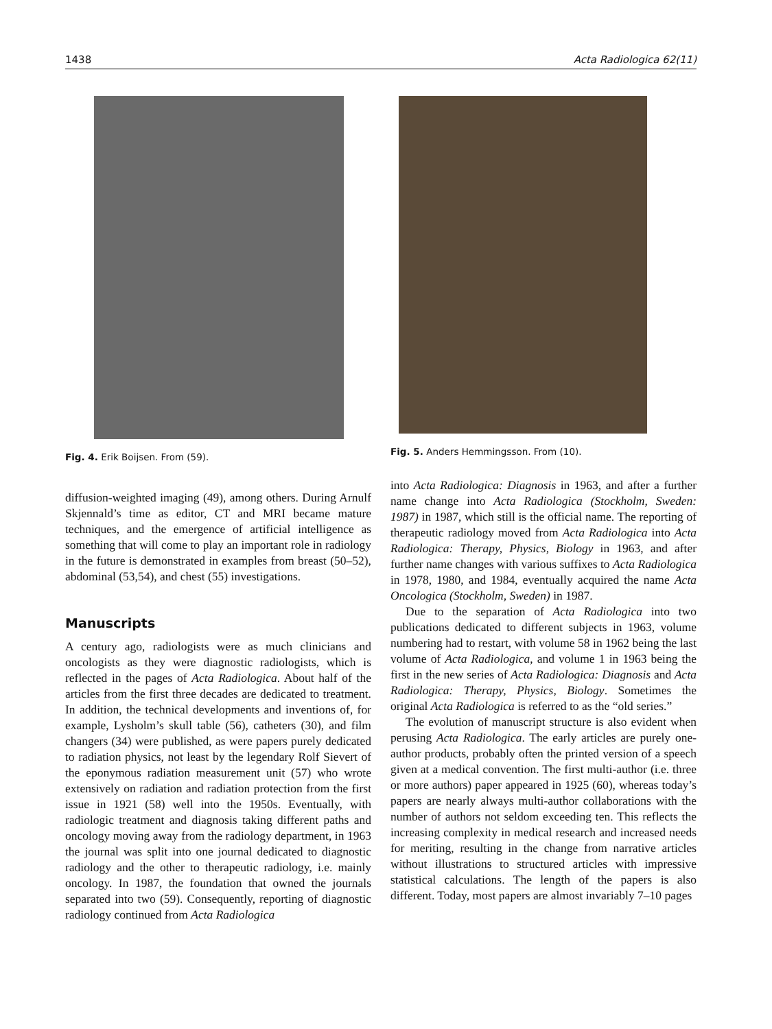1438 Acta Radiologica 62(11)
Fig. 4. Erik Boijsen. From (59).
diffusion-weighted imaging (49), among others. During Arnulf Skjennald’s time as editor, CT and MRI became mature techniques, and the emergence of artificial intelligence as something that will come to play an important role in radiology in the future is demonstrated in examples from breast (50–52), abdominal (53,54), and chest (55) investigations.
Manuscripts
A century ago, radiologists were as much clinicians and oncologists as they were diagnostic radiologists, which is reflected in the pages of Acta Radiologica. About half of the articles from the first three decades are dedicated to treatment. In addition, the technical developments and inventions of, for example, Lysholm’s skull table (56), catheters (30), and film changers (34) were published, as were papers purely dedicated to radiation physics, not least by the legendary Rolf Sievert of the eponymous radiation measurement unit (57) who wrote extensively on radiation and radiation protection from the first issue in 1921 (58) well into the 1950s. Eventually, with radiologic treatment and diagnosis taking different paths and oncology moving away from the radiology department, in 1963 the journal was split into one journal dedicated to diagnostic radiology and the other to therapeutic radiology, i.e. mainly oncology. In 1987, the foundation that owned the journals separated into two (59). Consequently, reporting of diagnostic radiology continued from Acta Radiologica
Fig. 5. Anders Hemmingsson. From (10).
into Acta Radiologica: Diagnosis in 1963, and after a further name change into Acta Radiologica (Stockholm, Sweden: 1987) in 1987, which still is the official name. The reporting of therapeutic radiology moved from Acta Radiologica into Acta Radiologica: Therapy, Physics, Biology in 1963, and after further name changes with various suffixes to Acta Radiologica in 1978, 1980, and 1984, eventually acquired the name Acta Oncologica (Stockholm, Sweden) in 1987.
Due to the separation of Acta Radiologica into two publications dedicated to different subjects in 1963, volume numbering had to restart, with volume 58 in 1962 being the last volume of Acta Radiologica, and volume 1 in 1963 being the first in the new series of Acta Radiologica: Diagnosis and Acta Radiologica: Therapy, Physics, Biology. Sometimes the original Acta Radiologica is referred to as the “old series.”
The evolution of manuscript structure is also evident when perusing Acta Radiologica. The early articles are purely one-author products, probably often the printed version of a speech given at a medical convention. The first multi-author (i.e. three or more authors) paper appeared in 1925 (60), whereas today’s papers are nearly always multi-author collaborations with the number of authors not seldom exceeding ten. This reflects the increasing complexity in medical research and increased needs for meriting, resulting in the change from narrative articles without illustrations to structured articles with impressive statistical calculations. The length of the papers is also different. Today, most papers are almost invariably 7–10 pages